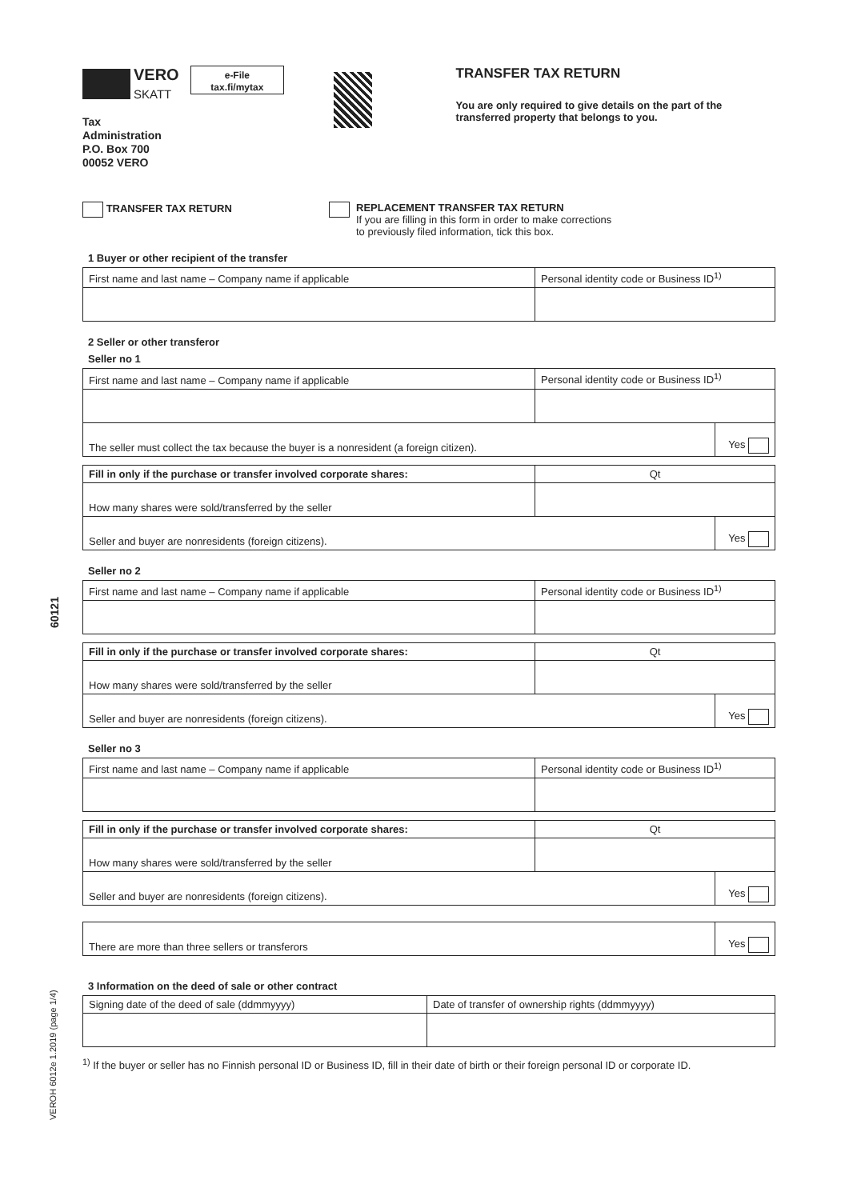60121
VEROH 6012e 1.2019 (page 1/4)
VERO
SKATT
Tax Administration
P.O. Box 700
00052 VERO
e-File
tax.fi/mytax
TRANSFER TAX RETURN
You are only required to give details on the part of the transferred property that belongs to you.
TRANSFER TAX RETURN REPLACEMENT TRANSFER TAX RETURN
If you are filling in this form in order to make corrections
to previously filed information, tick this box.
1 Buyer or other recipient of the transfer
| First name and last name – Company name if applicable | Personal identity code or Business ID<sup>1)</sup> |
2 Seller or other transferor
Seller no 1
| First name and last name – Company name if applicable | Personal identity code or Business ID<sup>1)</sup> | |
| The seller must collect the tax because the buyer is a nonresident (a foreign citizen). | | Yes |
| Fill in only if the purchase or transfer involved corporate shares: | Qt | |
| How many shares were sold/transferred by the seller | | |
| Seller and buyer are nonresidents (foreign citizens). | | Yes |
Seller no 2
| First name and last name – Company name if applicable | Personal identity code or Business ID<sup>1)</sup> |
| Fill in only if the purchase or transfer involved corporate shares: | Qt | |
| How many shares were sold/transferred by the seller | | |
| Seller and buyer are nonresidents (foreign citizens). | | Yes |
Seller no 3
| First name and last name – Company name if applicable | Personal identity code or Business ID<sup>1)</sup> |
| Fill in only if the purchase or transfer involved corporate shares: | Qt | |
| How many shares were sold/transferred by the seller | | |
| Seller and buyer are nonresidents (foreign citizens). | | Yes |
| There are more than three sellers or transferors | Yes |
3 Information on the deed of sale or other contract
| Signing date of the deed of sale (ddmmyyyy) | Date of transfer of ownership rights (ddmmyyyy) |
<sup>1)</sup> If the buyer or seller has no Finnish personal ID or Business ID, fill in their date of birth or their foreign personal ID or corporate ID.